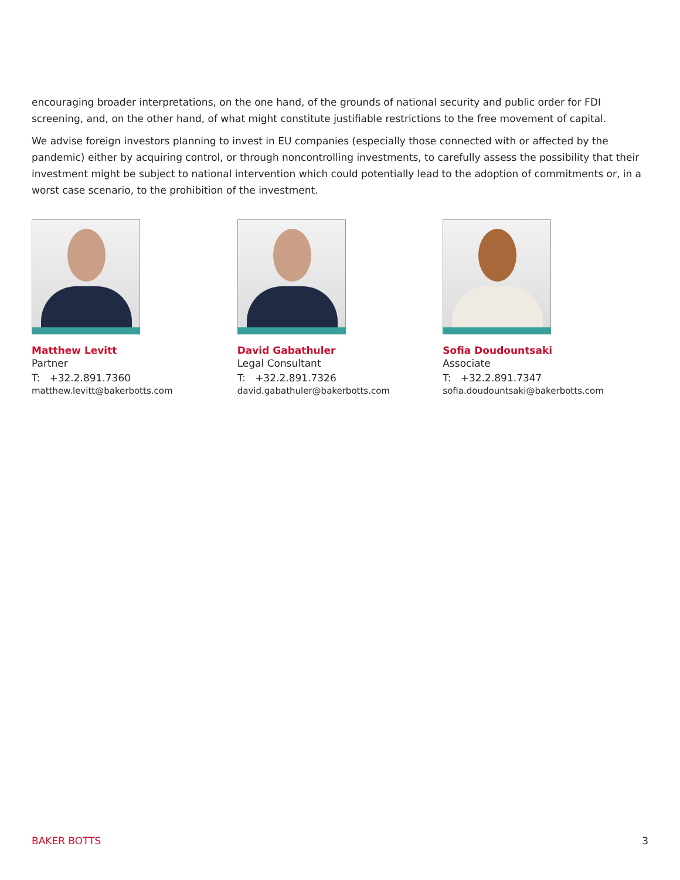encouraging broader interpretations, on the one hand, of the grounds of national security and public order for FDI screening, and, on the other hand, of what might constitute justifiable restrictions to the free movement of capital.
We advise foreign investors planning to invest in EU companies (especially those connected with or affected by the pandemic) either by acquiring control, or through noncontrolling investments, to carefully assess the possibility that their investment might be subject to national intervention which could potentially lead to the adoption of commitments or, in a worst case scenario, to the prohibition of the investment.
Matthew Levitt
Partner
T: +32.2.891.7360
matthew.levitt@bakerbotts.com
David Gabathuler
Legal Consultant
T: +32.2.891.7326
david.gabathuler@bakerbotts.com
Sofia Doudountsaki
Associate
T: +32.2.891.7347
sofia.doudountsaki@bakerbotts.com
BAKER BOTTS 3